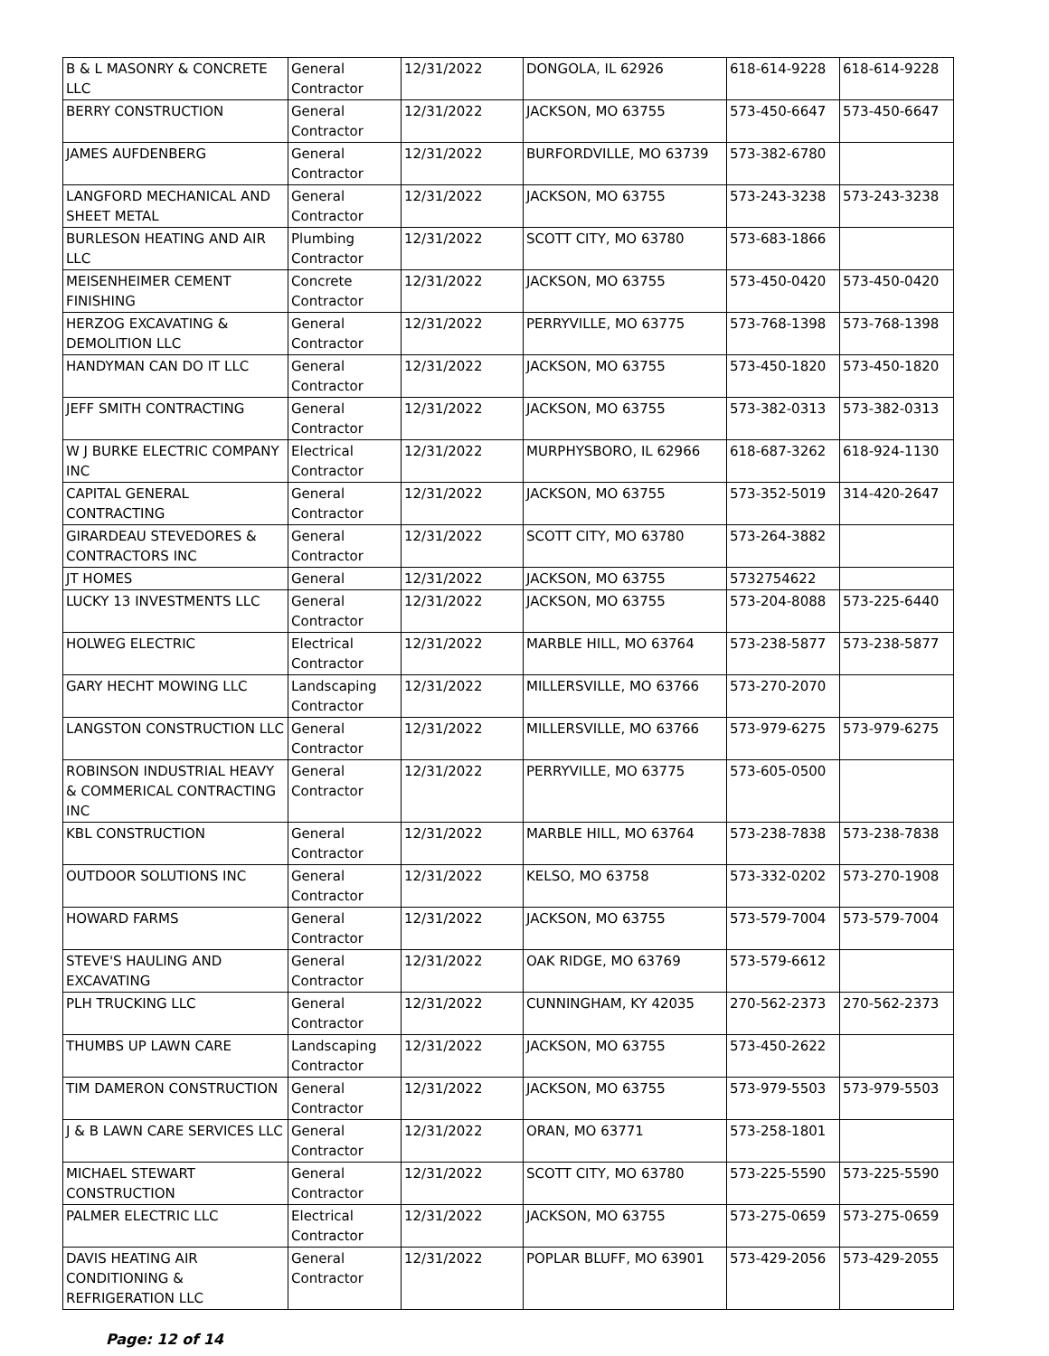| B & L MASONRY & CONCRETE LLC | General Contractor | 12/31/2022 | DONGOLA, IL 62926 | 618-614-9228 | 618-614-9228 |
| BERRY CONSTRUCTION | General Contractor | 12/31/2022 | JACKSON, MO 63755 | 573-450-6647 | 573-450-6647 |
| JAMES AUFDENBERG | General Contractor | 12/31/2022 | BURFORDVILLE, MO 63739 | 573-382-6780 | |
| LANGFORD MECHANICAL AND SHEET METAL | General Contractor | 12/31/2022 | JACKSON, MO 63755 | 573-243-3238 | 573-243-3238 |
| BURLESON HEATING AND AIR LLC | Plumbing Contractor | 12/31/2022 | SCOTT CITY, MO 63780 | 573-683-1866 | |
| MEISENHEIMER CEMENT FINISHING | Concrete Contractor | 12/31/2022 | JACKSON, MO 63755 | 573-450-0420 | 573-450-0420 |
| HERZOG EXCAVATING & DEMOLITION LLC | General Contractor | 12/31/2022 | PERRYVILLE, MO 63775 | 573-768-1398 | 573-768-1398 |
| HANDYMAN CAN DO IT LLC | General Contractor | 12/31/2022 | JACKSON, MO 63755 | 573-450-1820 | 573-450-1820 |
| JEFF SMITH CONTRACTING | General Contractor | 12/31/2022 | JACKSON, MO 63755 | 573-382-0313 | 573-382-0313 |
| W J BURKE ELECTRIC COMPANY INC | Electrical Contractor | 12/31/2022 | MURPHYSBORO, IL 62966 | 618-687-3262 | 618-924-1130 |
| CAPITAL GENERAL CONTRACTING | General Contractor | 12/31/2022 | JACKSON, MO 63755 | 573-352-5019 | 314-420-2647 |
| GIRARDEAU STEVEDORES & CONTRACTORS INC | General Contractor | 12/31/2022 | SCOTT CITY, MO 63780 | 573-264-3882 | |
| JT HOMES | General | 12/31/2022 | JACKSON, MO 63755 | 5732754622 | |
| LUCKY 13 INVESTMENTS LLC | General Contractor | 12/31/2022 | JACKSON, MO 63755 | 573-204-8088 | 573-225-6440 |
| HOLWEG ELECTRIC | Electrical Contractor | 12/31/2022 | MARBLE HILL, MO 63764 | 573-238-5877 | 573-238-5877 |
| GARY HECHT MOWING LLC | Landscaping Contractor | 12/31/2022 | MILLERSVILLE, MO 63766 | 573-270-2070 | |
| LANGSTON CONSTRUCTION LLC | General Contractor | 12/31/2022 | MILLERSVILLE, MO 63766 | 573-979-6275 | 573-979-6275 |
| ROBINSON INDUSTRIAL HEAVY & COMMERICAL CONTRACTING INC | General Contractor | 12/31/2022 | PERRYVILLE, MO 63775 | 573-605-0500 | |
| KBL CONSTRUCTION | General Contractor | 12/31/2022 | MARBLE HILL, MO 63764 | 573-238-7838 | 573-238-7838 |
| OUTDOOR SOLUTIONS INC | General Contractor | 12/31/2022 | KELSO, MO 63758 | 573-332-0202 | 573-270-1908 |
| HOWARD FARMS | General Contractor | 12/31/2022 | JACKSON, MO 63755 | 573-579-7004 | 573-579-7004 |
| STEVE'S HAULING AND EXCAVATING | General Contractor | 12/31/2022 | OAK RIDGE, MO 63769 | 573-579-6612 | |
| PLH TRUCKING LLC | General Contractor | 12/31/2022 | CUNNINGHAM, KY 42035 | 270-562-2373 | 270-562-2373 |
| THUMBS UP LAWN CARE | Landscaping Contractor | 12/31/2022 | JACKSON, MO 63755 | 573-450-2622 | |
| TIM DAMERON CONSTRUCTION | General Contractor | 12/31/2022 | JACKSON, MO 63755 | 573-979-5503 | 573-979-5503 |
| J & B LAWN CARE SERVICES LLC | General Contractor | 12/31/2022 | ORAN, MO 63771 | 573-258-1801 | |
| MICHAEL STEWART CONSTRUCTION | General Contractor | 12/31/2022 | SCOTT CITY, MO 63780 | 573-225-5590 | 573-225-5590 |
| PALMER ELECTRIC LLC | Electrical Contractor | 12/31/2022 | JACKSON, MO 63755 | 573-275-0659 | 573-275-0659 |
| DAVIS HEATING AIR CONDITIONING & REFRIGERATION LLC | General Contractor | 12/31/2022 | POPLAR BLUFF, MO 63901 | 573-429-2056 | 573-429-2055 |
Page: 12 of 14